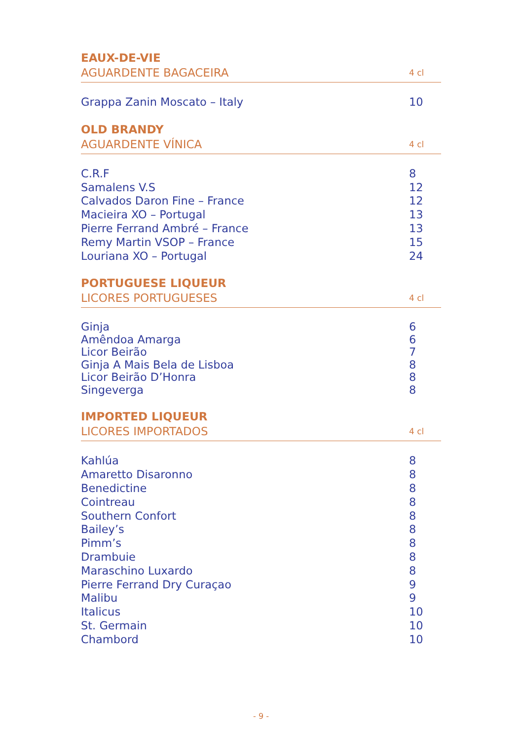EAUX-DE-VIE
AGUARDENTE BAGACEIRA 4 cl
| Grappa Zanin Moscato – Italy | 10 |
OLD BRANDY
AGUARDENTE VÍNICA 4 cl
| C.R.F | 8 |
| Samalens V.S | 12 |
| Calvados Daron Fine – France | 12 |
| Macieira XO – Portugal | 13 |
| Pierre Ferrand Ambré – France | 13 |
| Remy Martin VSOP – France | 15 |
| Louriana XO – Portugal | 24 |
PORTUGUESE LIQUEUR
LICORES PORTUGUESES 4 cl
| Ginja | 6 |
| Amêndoa Amarga | 6 |
| Licor Beirão | 7 |
| Ginja A Mais Bela de Lisboa | 8 |
| Licor Beirão D’Honra | 8 |
| Singeverga | 8 |
IMPORTED LIQUEUR
LICORES IMPORTADOS 4 cl
| Kahlúa | 8 |
| Amaretto Disaronno | 8 |
| Benedictine | 8 |
| Cointreau | 8 |
| Southern Confort | 8 |
| Bailey’s | 8 |
| Pimm’s | 8 |
| Drambuie | 8 |
| Maraschino Luxardo | 8 |
| Pierre Ferrand Dry Curaçao | 9 |
| Malibu | 9 |
| Italicus | 10 |
| St. Germain | 10 |
| Chambord | 10 |
- 9 -